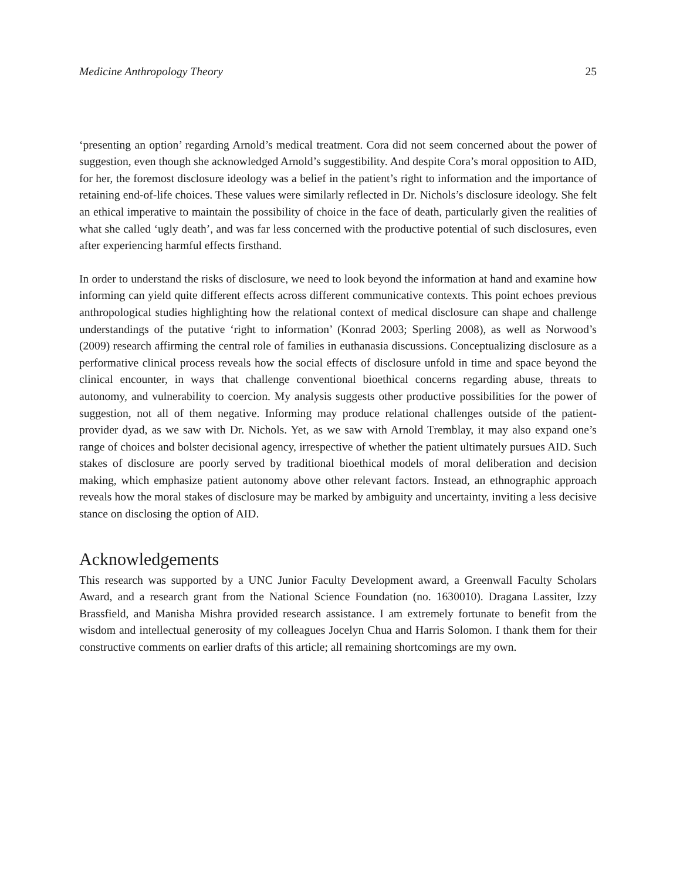Medicine Anthropology Theory 25
‘presenting an option’ regarding Arnold’s medical treatment. Cora did not seem concerned about the power of suggestion, even though she acknowledged Arnold’s suggestibility. And despite Cora’s moral opposition to AID, for her, the foremost disclosure ideology was a belief in the patient’s right to information and the importance of retaining end-of-life choices. These values were similarly reflected in Dr. Nichols’s disclosure ideology. She felt an ethical imperative to maintain the possibility of choice in the face of death, particularly given the realities of what she called ‘ugly death’, and was far less concerned with the productive potential of such disclosures, even after experiencing harmful effects firsthand.
In order to understand the risks of disclosure, we need to look beyond the information at hand and examine how informing can yield quite different effects across different communicative contexts. This point echoes previous anthropological studies highlighting how the relational context of medical disclosure can shape and challenge understandings of the putative ‘right to information’ (Konrad 2003; Sperling 2008), as well as Norwood’s (2009) research affirming the central role of families in euthanasia discussions. Conceptualizing disclosure as a performative clinical process reveals how the social effects of disclosure unfold in time and space beyond the clinical encounter, in ways that challenge conventional bioethical concerns regarding abuse, threats to autonomy, and vulnerability to coercion. My analysis suggests other productive possibilities for the power of suggestion, not all of them negative. Informing may produce relational challenges outside of the patient-provider dyad, as we saw with Dr. Nichols. Yet, as we saw with Arnold Tremblay, it may also expand one’s range of choices and bolster decisional agency, irrespective of whether the patient ultimately pursues AID. Such stakes of disclosure are poorly served by traditional bioethical models of moral deliberation and decision making, which emphasize patient autonomy above other relevant factors. Instead, an ethnographic approach reveals how the moral stakes of disclosure may be marked by ambiguity and uncertainty, inviting a less decisive stance on disclosing the option of AID.
Acknowledgements
This research was supported by a UNC Junior Faculty Development award, a Greenwall Faculty Scholars Award, and a research grant from the National Science Foundation (no. 1630010). Dragana Lassiter, Izzy Brassfield, and Manisha Mishra provided research assistance. I am extremely fortunate to benefit from the wisdom and intellectual generosity of my colleagues Jocelyn Chua and Harris Solomon. I thank them for their constructive comments on earlier drafts of this article; all remaining shortcomings are my own.